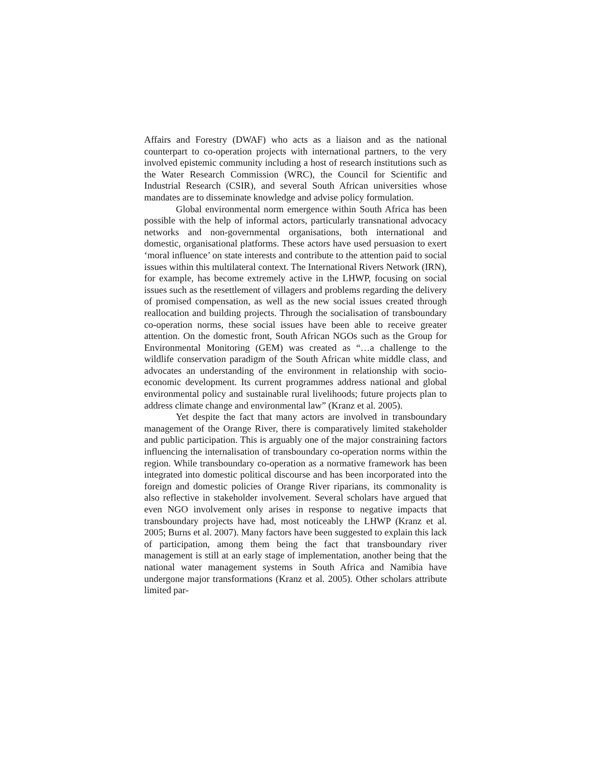Affairs and Forestry (DWAF) who acts as a liaison and as the national counterpart to co-operation projects with international partners, to the very involved epistemic community including a host of research institutions such as the Water Research Commission (WRC), the Council for Scientific and Industrial Research (CSIR), and several South African universities whose mandates are to disseminate knowledge and advise policy formulation.
Global environmental norm emergence within South Africa has been possible with the help of informal actors, particularly transnational advocacy networks and non-governmental organisations, both international and domestic, organisational platforms. These actors have used persuasion to exert ‘moral influence’ on state interests and contribute to the attention paid to social issues within this multilateral context. The International Rivers Network (IRN), for example, has become extremely active in the LHWP, focusing on social issues such as the resettlement of villagers and problems regarding the delivery of promised compensation, as well as the new social issues created through reallocation and building projects. Through the socialisation of transboundary co-operation norms, these social issues have been able to receive greater attention. On the domestic front, South African NGOs such as the Group for Environmental Monitoring (GEM) was created as “…a challenge to the wildlife conservation paradigm of the South African white middle class, and advocates an understanding of the environment in relationship with socio-economic development. Its current programmes address national and global environmental policy and sustainable rural livelihoods; future projects plan to address climate change and environmental law” (Kranz et al. 2005).
Yet despite the fact that many actors are involved in transboundary management of the Orange River, there is comparatively limited stakeholder and public participation. This is arguably one of the major constraining factors influencing the internalisation of transboundary co-operation norms within the region. While transboundary co-operation as a normative framework has been integrated into domestic political discourse and has been incorporated into the foreign and domestic policies of Orange River riparians, its commonality is also reflective in stakeholder involvement. Several scholars have argued that even NGO involvement only arises in response to negative impacts that transboundary projects have had, most noticeably the LHWP (Kranz et al. 2005; Burns et al. 2007). Many factors have been suggested to explain this lack of participation, among them being the fact that transboundary river management is still at an early stage of implementation, another being that the national water management systems in South Africa and Namibia have undergone major transformations (Kranz et al. 2005). Other scholars attribute limited par-